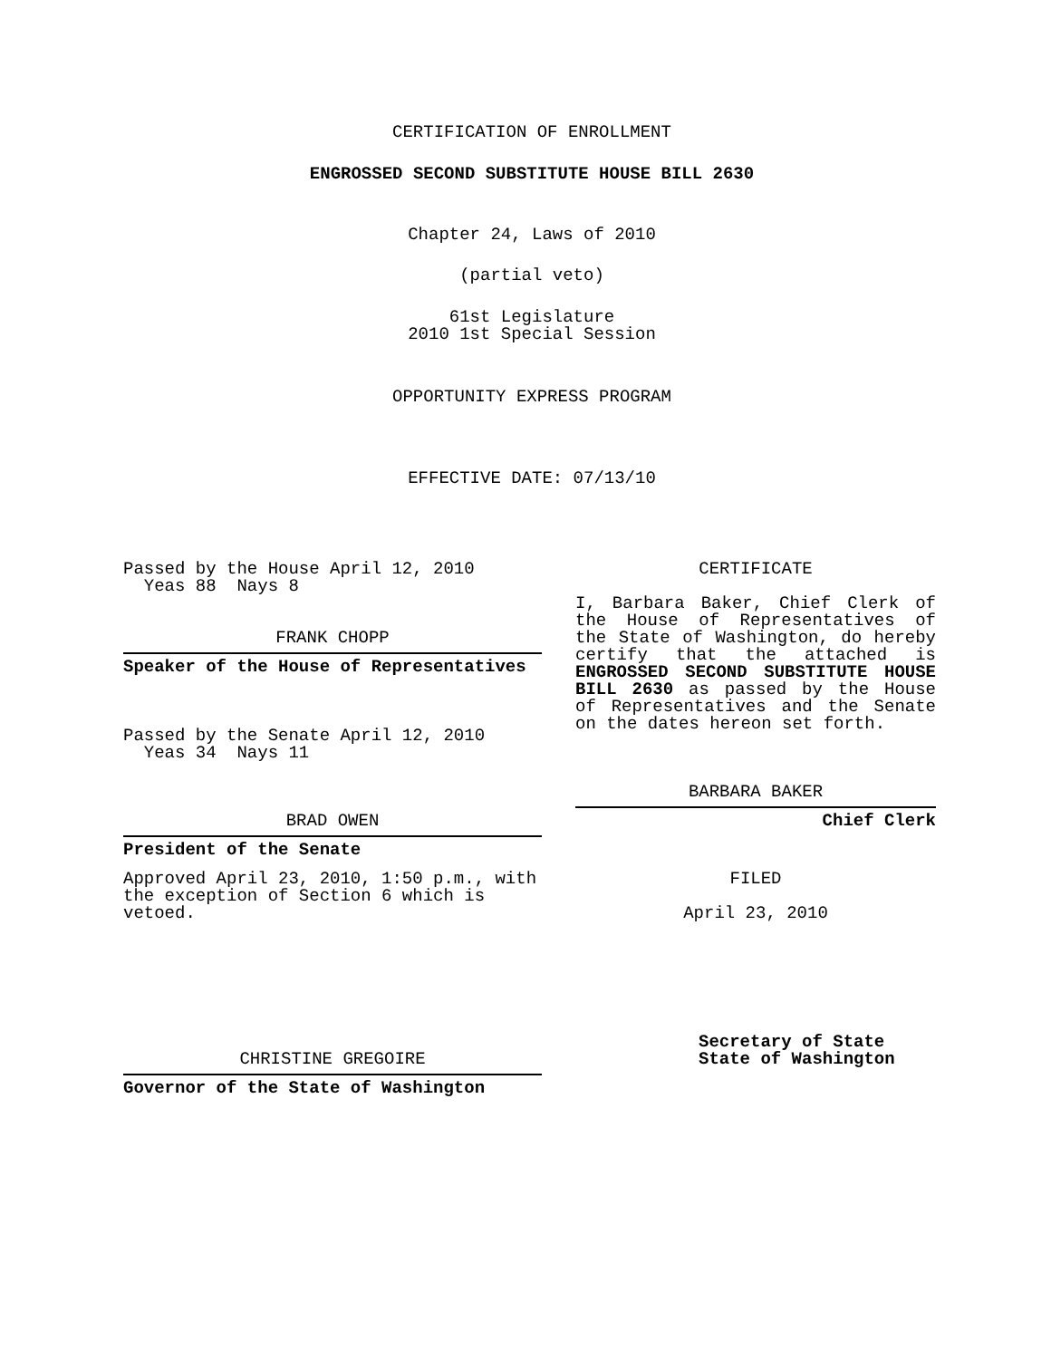CERTIFICATION OF ENROLLMENT
ENGROSSED SECOND SUBSTITUTE HOUSE BILL 2630
Chapter 24, Laws of 2010
(partial veto)
61st Legislature
2010 1st Special Session
OPPORTUNITY EXPRESS PROGRAM
EFFECTIVE DATE: 07/13/10
Passed by the House April 12, 2010
Yeas 88 Nays 8
FRANK CHOPP
Speaker of the House of Representatives
Passed by the Senate April 12, 2010
Yeas 34 Nays 11
BRAD OWEN
President of the Senate
Approved April 23, 2010, 1:50 p.m., with the exception of Section 6 which is vetoed.
CHRISTINE GREGOIRE
Governor of the State of Washington
CERTIFICATE
I, Barbara Baker, Chief Clerk of the House of Representatives of the State of Washington, do hereby certify that the attached is ENGROSSED SECOND SUBSTITUTE HOUSE BILL 2630 as passed by the House of Representatives and the Senate on the dates hereon set forth.
BARBARA BAKER
Chief Clerk
FILED
April 23, 2010
Secretary of State
State of Washington